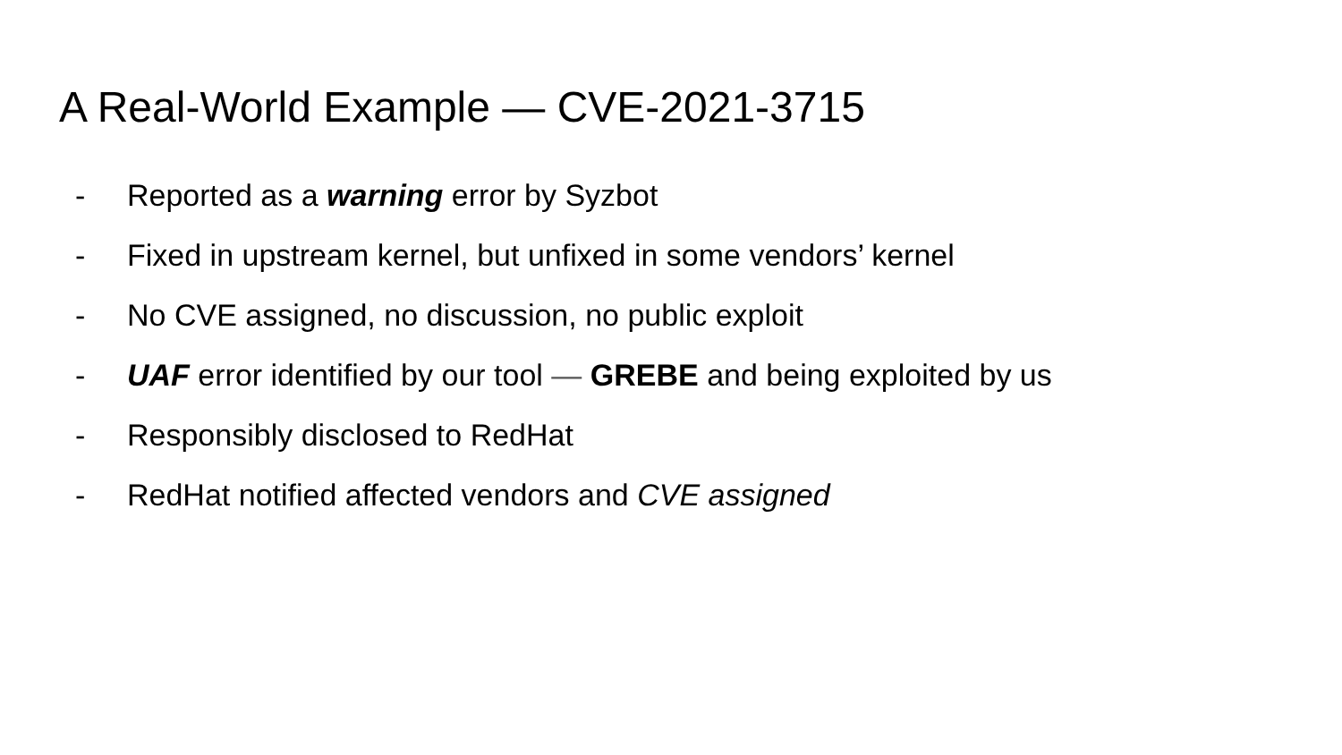A Real-World Example — CVE-2021-3715
- Reported as a warning error by Syzbot
- Fixed in upstream kernel, but unfixed in some vendors’ kernel
- No CVE assigned, no discussion, no public exploit
- UAF error identified by our tool — GREBE and being exploited by us
- Responsibly disclosed to RedHat
- RedHat notified affected vendors and CVE assigned